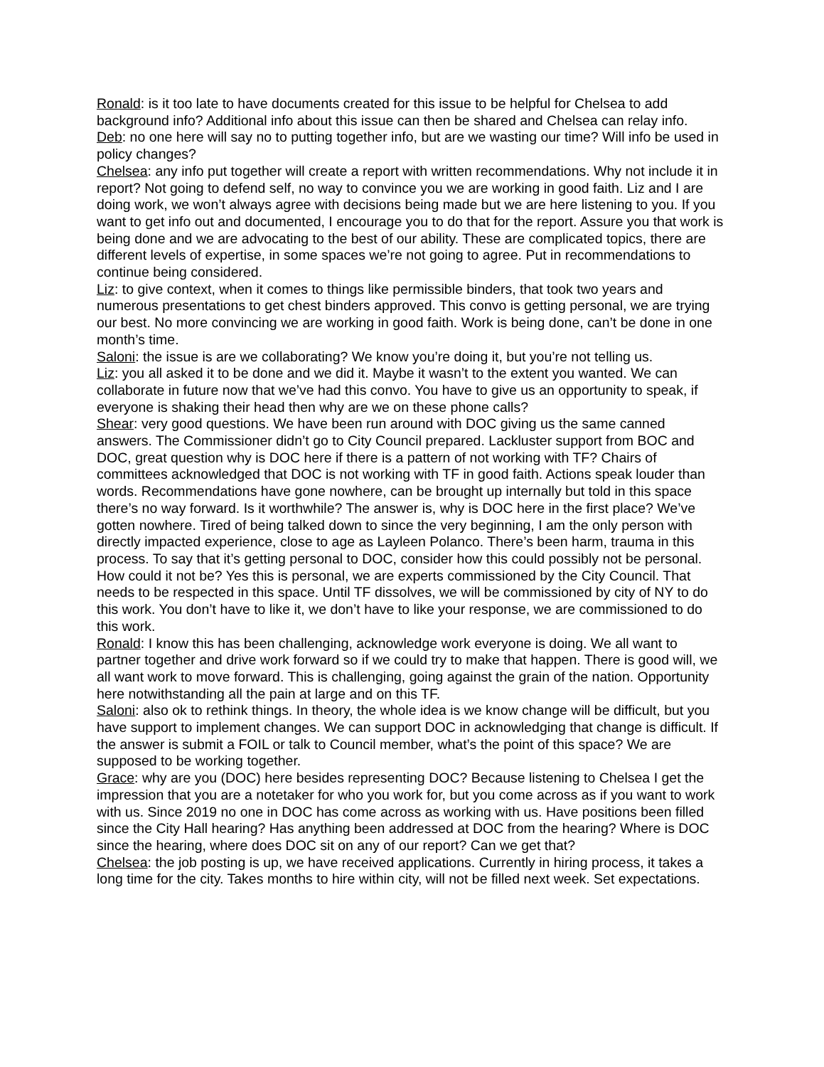Ronald: is it too late to have documents created for this issue to be helpful for Chelsea to add background info? Additional info about this issue can then be shared and Chelsea can relay info.
Deb: no one here will say no to putting together info, but are we wasting our time? Will info be used in policy changes?
Chelsea: any info put together will create a report with written recommendations. Why not include it in report? Not going to defend self, no way to convince you we are working in good faith. Liz and I are doing work, we won’t always agree with decisions being made but we are here listening to you. If you want to get info out and documented, I encourage you to do that for the report. Assure you that work is being done and we are advocating to the best of our ability. These are complicated topics, there are different levels of expertise, in some spaces we’re not going to agree. Put in recommendations to continue being considered.
Liz: to give context, when it comes to things like permissible binders, that took two years and numerous presentations to get chest binders approved. This convo is getting personal, we are trying our best. No more convincing we are working in good faith. Work is being done, can’t be done in one month’s time.
Saloni: the issue is are we collaborating? We know you’re doing it, but you’re not telling us.
Liz: you all asked it to be done and we did it. Maybe it wasn’t to the extent you wanted. We can collaborate in future now that we’ve had this convo. You have to give us an opportunity to speak, if everyone is shaking their head then why are we on these phone calls?
Shear: very good questions. We have been run around with DOC giving us the same canned answers. The Commissioner didn’t go to City Council prepared. Lackluster support from BOC and DOC, great question why is DOC here if there is a pattern of not working with TF? Chairs of committees acknowledged that DOC is not working with TF in good faith. Actions speak louder than words. Recommendations have gone nowhere, can be brought up internally but told in this space there’s no way forward. Is it worthwhile? The answer is, why is DOC here in the first place? We’ve gotten nowhere. Tired of being talked down to since the very beginning, I am the only person with directly impacted experience, close to age as Layleen Polanco. There’s been harm, trauma in this process. To say that it’s getting personal to DOC, consider how this could possibly not be personal. How could it not be? Yes this is personal, we are experts commissioned by the City Council. That needs to be respected in this space. Until TF dissolves, we will be commissioned by city of NY to do this work. You don’t have to like it, we don’t have to like your response, we are commissioned to do this work.
Ronald: I know this has been challenging, acknowledge work everyone is doing. We all want to partner together and drive work forward so if we could try to make that happen. There is good will, we all want work to move forward. This is challenging, going against the grain of the nation. Opportunity here notwithstanding all the pain at large and on this TF.
Saloni: also ok to rethink things. In theory, the whole idea is we know change will be difficult, but you have support to implement changes. We can support DOC in acknowledging that change is difficult. If the answer is submit a FOIL or talk to Council member, what’s the point of this space? We are supposed to be working together.
Grace: why are you (DOC) here besides representing DOC? Because listening to Chelsea I get the impression that you are a notetaker for who you work for, but you come across as if you want to work with us. Since 2019 no one in DOC has come across as working with us. Have positions been filled since the City Hall hearing? Has anything been addressed at DOC from the hearing? Where is DOC since the hearing, where does DOC sit on any of our report? Can we get that?
Chelsea: the job posting is up, we have received applications. Currently in hiring process, it takes a long time for the city. Takes months to hire within city, will not be filled next week. Set expectations.